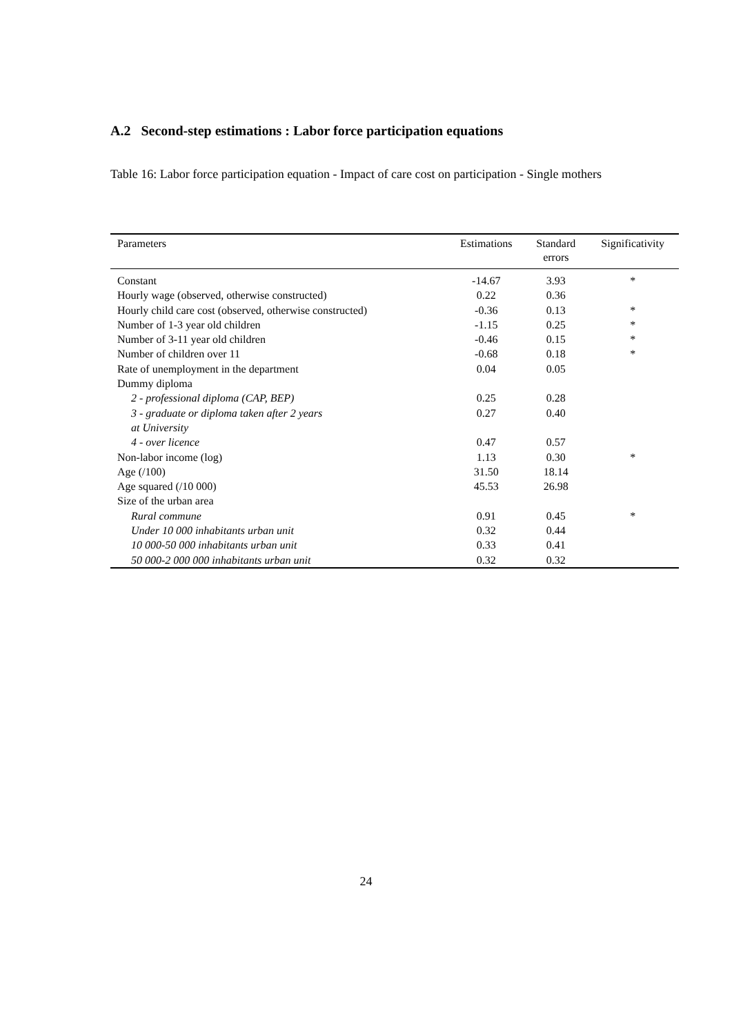A.2 Second-step estimations : Labor force participation equations
Table 16: Labor force participation equation - Impact of care cost on participation - Single mothers
| Parameters | Estimations | Standard errors | Significativity |
| --- | --- | --- | --- |
| Constant | -14.67 | 3.93 | * |
| Hourly wage (observed, otherwise constructed) | 0.22 | 0.36 | |
| Hourly child care cost (observed, otherwise constructed) | -0.36 | 0.13 | * |
| Number of 1-3 year old children | -1.15 | 0.25 | * |
| Number of 3-11 year old children | -0.46 | 0.15 | * |
| Number of children over 11 | -0.68 | 0.18 | * |
| Rate of unemployment in the department | 0.04 | 0.05 | |
| Dummy diploma | | | |
| 2 - professional diploma (CAP, BEP) | 0.25 | 0.28 | |
| 3 - graduate or diploma taken after 2 years at University | 0.27 | 0.40 | |
| 4 - over licence | 0.47 | 0.57 | |
| Non-labor income (log) | 1.13 | 0.30 | * |
| Age (/100) | 31.50 | 18.14 | |
| Age squared (/10 000) | 45.53 | 26.98 | |
| Size of the urban area | | | |
| Rural commune | 0.91 | 0.45 | * |
| Under 10 000 inhabitants urban unit | 0.32 | 0.44 | |
| 10 000-50 000 inhabitants urban unit | 0.33 | 0.41 | |
| 50 000-2 000 000 inhabitants urban unit | 0.32 | 0.32 | |
24